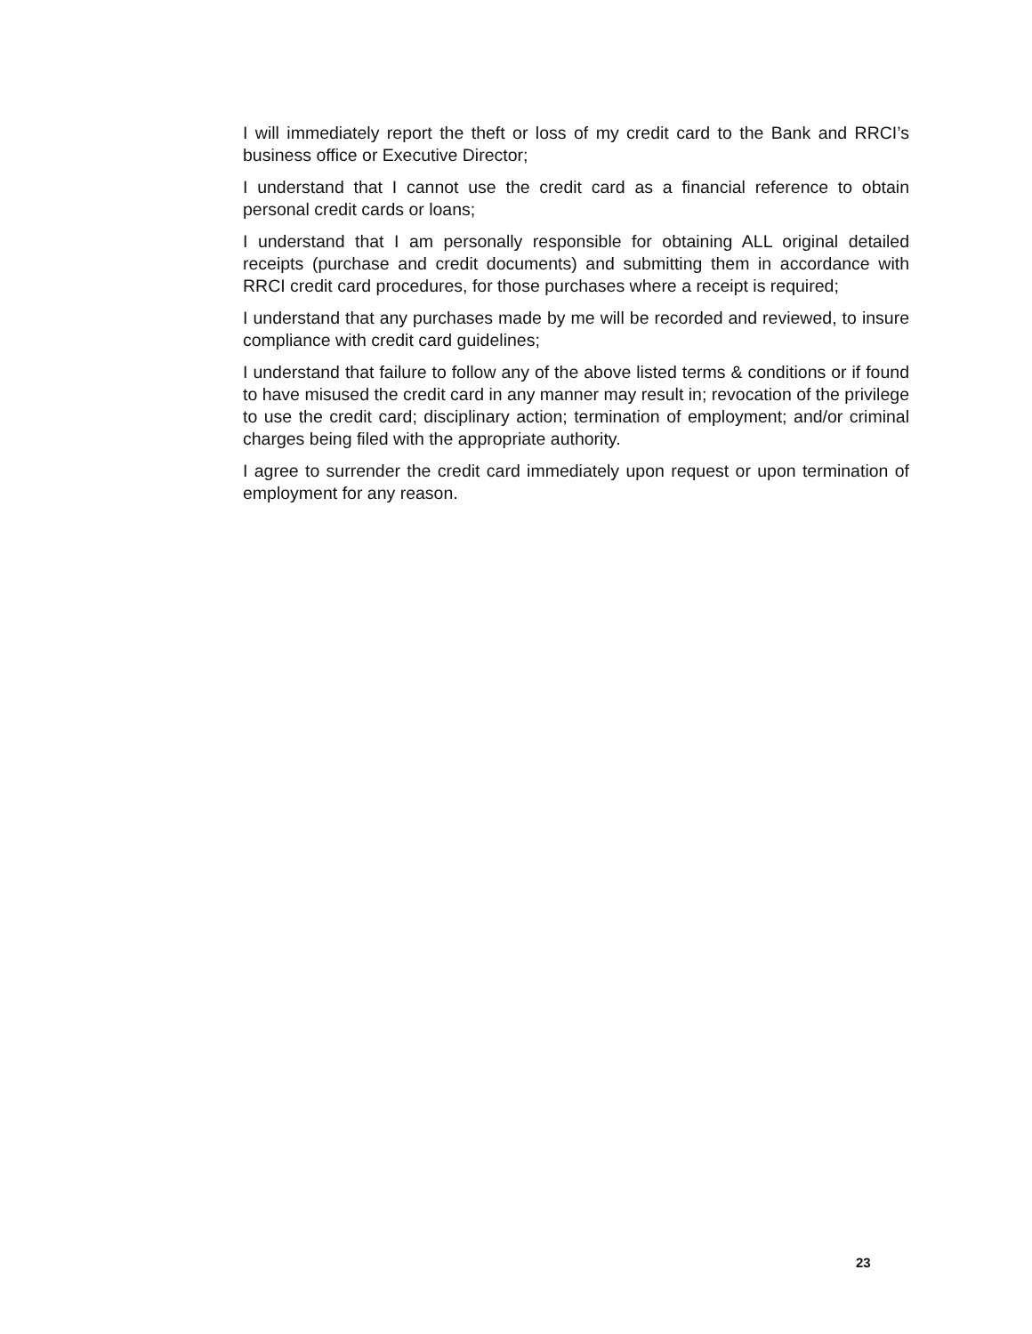I will immediately report the theft or loss of my credit card to the Bank and RRCI’s business office or Executive Director;
I understand that I cannot use the credit card as a financial reference to obtain personal credit cards or loans;
I understand that I am personally responsible for obtaining ALL original detailed receipts (purchase and credit documents) and submitting them in accordance with RRCI credit card procedures, for those purchases where a receipt is required;
I understand that any purchases made by me will be recorded and reviewed, to insure compliance with credit card guidelines;
I understand that failure to follow any of the above listed terms & conditions or if found to have misused the credit card in any manner may result in; revocation of the privilege to use the credit card; disciplinary action; termination of employment; and/or criminal charges being filed with the appropriate authority.
I agree to surrender the credit card immediately upon request or upon termination of employment for any reason.
23